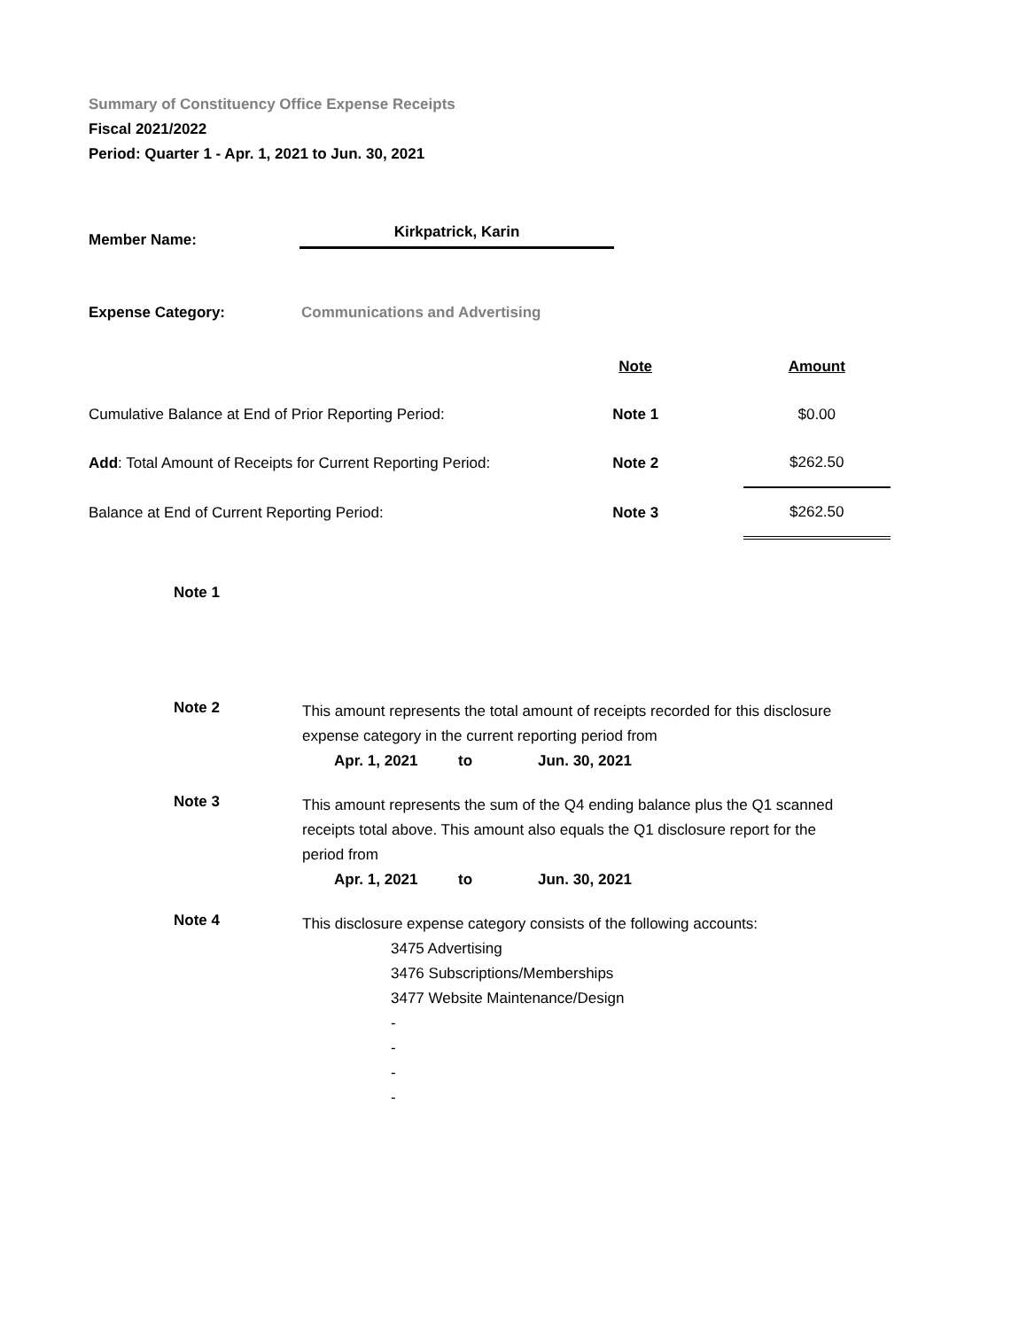Summary of Constituency Office Expense Receipts
Fiscal 2021/2022
Period: Quarter 1 - Apr. 1, 2021 to Jun. 30, 2021
Member Name:
Kirkpatrick, Karin
Expense Category:
Communications and Advertising
| | Note | | Amount |
| Cumulative Balance at End of Prior Reporting Period: | Note 1 | | $0.00 |
| Add : Total Amount of Receipts for Current Reporting Period: | Note 2 | | $262.50 |
| Balance at End of Current Reporting Period: | Note 3 | | $262.50 |
Note 1
Note 2
This amount represents the total amount of receipts recorded for this disclosure expense category in the current reporting period from
Apr. 1, 2021 to Jun. 30, 2021
Note 3
This amount represents the sum of the Q4 ending balance plus the Q1 scanned receipts total above. This amount also equals the Q1 disclosure report for the period from
Apr. 1, 2021 to Jun. 30, 2021
Note 4
This disclosure expense category consists of the following accounts:
3475 Advertising
3476 Subscriptions/Memberships
3477 Website Maintenance/Design
-
-
-
-